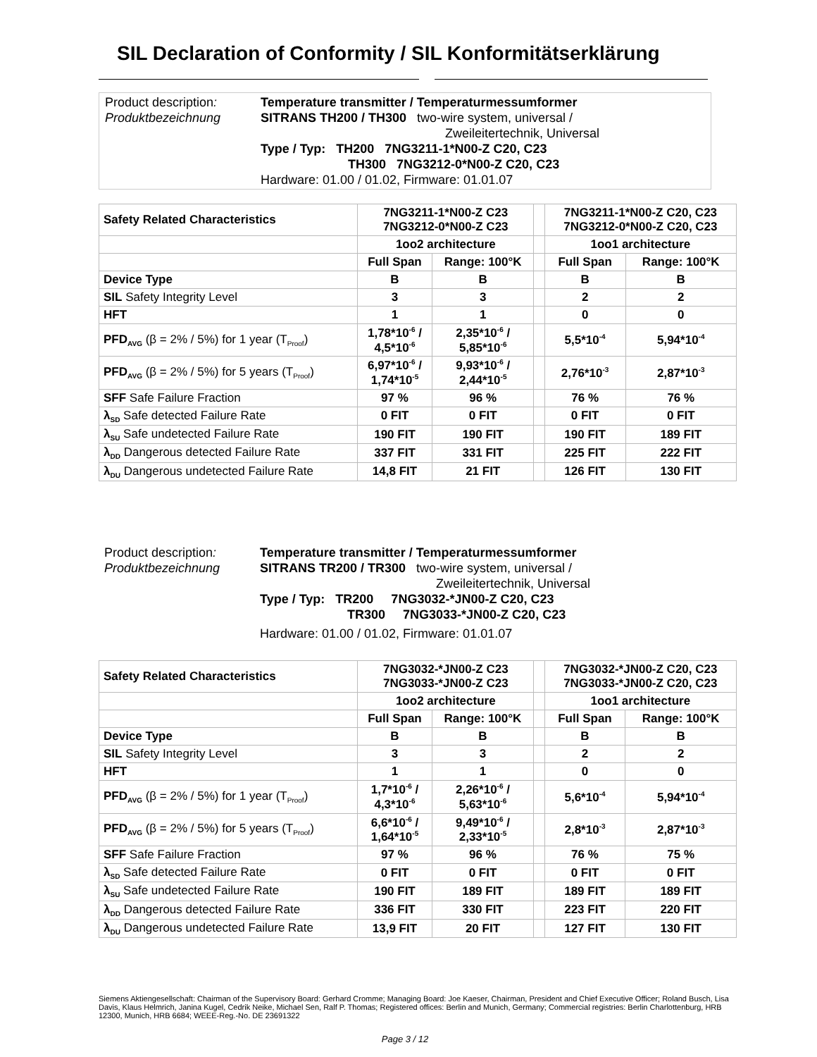SIL Declaration of Conformity / SIL Konformitätserklärung
Product description:
Produktbezeichnung
Temperature transmitter / Temperaturmessumformer
SITRANS TH200 / TH300 two-wire system, universal /
Zweileitertechnik, Universal
Type / Typ: TH200 7NG3211-1*N00-Z C20, C23
TH300 7NG3212-0*N00-Z C20, C23
Hardware: 01.00 / 01.02, Firmware: 01.01.07
| Safety Related Characteristics | 7NG3211-1*N00-Z C23 7NG3212-0*N00-Z C23 | | | 7NG3211-1*N00-Z C20, C23 7NG3212-0*N00-Z C20, C23 | |
| --- | --- | --- | --- | --- | --- |
| | 1oo2 architecture | | | 1oo1 architecture | |
| | Full Span | Range: 100°K | | Full Span | Range: 100°K |
| Device Type | B | B | | B | B |
| SIL Safety Integrity Level | 3 | 3 | | 2 | 2 |
| HFT | 1 | 1 | | 0 | 0 |
| PFD<sub>AVG</sub> (β = 2% / 5%) for 1 year (T<sub>Proof</sub>) | 1,78*10<sup>-6</sup> / 4,5*10<sup>-6</sup> | 2,35*10<sup>-6</sup> / 5,85*10<sup>-6</sup> | | 5,5*10<sup>-4</sup> | 5,94*10<sup>-4</sup> |
| PFD<sub>AVG</sub> (β = 2% / 5%) for 5 years (T<sub>Proof</sub>) | 6,97*10<sup>-6</sup> / 1,74*10<sup>-5</sup> | 9,93*10<sup>-6</sup> / 2,44*10<sup>-5</sup> | | 2,76*10<sup>-3</sup> | 2,87*10<sup>-3</sup> |
| SFF Safe Failure Fraction | 97 % | 96 % | | 76 % | 76 % |
| λ<sub>SD</sub> Safe detected Failure Rate | 0 FIT | 0 FIT | | 0 FIT | 0 FIT |
| λ<sub>SU</sub> Safe undetected Failure Rate | 190 FIT | 190 FIT | | 190 FIT | 189 FIT |
| λ<sub>DD</sub> Dangerous detected Failure Rate | 337 FIT | 331 FIT | | 225 FIT | 222 FIT |
| λ<sub>DU</sub> Dangerous undetected Failure Rate | 14,8 FIT | 21 FIT | | 126 FIT | 130 FIT |
Product description:
Produktbezeichnung
Temperature transmitter / Temperaturmessumformer
SITRANS TR200 / TR300 two-wire system, universal /
Zweileitertechnik, Universal
Type / Typ: TR200 7NG3032-*JN00-Z C20, C23
TR300 7NG3033-*JN00-Z C20, C23
Hardware: 01.00 / 01.02, Firmware: 01.01.07
| Safety Related Characteristics | 7NG3032-*JN00-Z C23 7NG3033-*JN00-Z C23 | | | 7NG3032-*JN00-Z C20, C23 7NG3033-*JN00-Z C20, C23 | |
| --- | --- | --- | --- | --- | --- |
| | 1oo2 architecture | | | 1oo1 architecture | |
| | Full Span | Range: 100°K | | Full Span | Range: 100°K |
| Device Type | B | B | | B | B |
| SIL Safety Integrity Level | 3 | 3 | | 2 | 2 |
| HFT | 1 | 1 | | 0 | 0 |
| PFD<sub>AVG</sub> (β = 2% / 5%) for 1 year (T<sub>Proof</sub>) | 1,7*10<sup>-6</sup> / 4,3*10<sup>-6</sup> | 2,26*10<sup>-6</sup> / 5,63*10<sup>-6</sup> | | 5,6*10<sup>-4</sup> | 5,94*10<sup>-4</sup> |
| PFD<sub>AVG</sub> (β = 2% / 5%) for 5 years (T<sub>Proof</sub>) | 6,6*10<sup>-6</sup> / 1,64*10<sup>-5</sup> | 9,49*10<sup>-6</sup> / 2,33*10<sup>-5</sup> | | 2,8*10<sup>-3</sup> | 2,87*10<sup>-3</sup> |
| SFF Safe Failure Fraction | 97 % | 96 % | | 76 % | 75 % |
| λ<sub>SD</sub> Safe detected Failure Rate | 0 FIT | 0 FIT | | 0 FIT | 0 FIT |
| λ<sub>SU</sub> Safe undetected Failure Rate | 190 FIT | 189 FIT | | 189 FIT | 189 FIT |
| λ<sub>DD</sub> Dangerous detected Failure Rate | 336 FIT | 330 FIT | | 223 FIT | 220 FIT |
| λ<sub>DU</sub> Dangerous undetected Failure Rate | 13,9 FIT | 20 FIT | | 127 FIT | 130 FIT |
Siemens Aktiengesellschaft: Chairman of the Supervisory Board: Gerhard Cromme; Managing Board: Joe Kaeser, Chairman, President and Chief Executive Officer; Roland Busch, Lisa Davis, Klaus Helmrich, Janina Kugel, Cedrik Neike, Michael Sen, Ralf P. Thomas; Registered offices: Berlin and Munich, Germany; Commercial registries: Berlin Charlottenburg, HRB 12300, Munich, HRB 6684; WEEE-Reg.-No. DE 23691322
Page 3 / 12